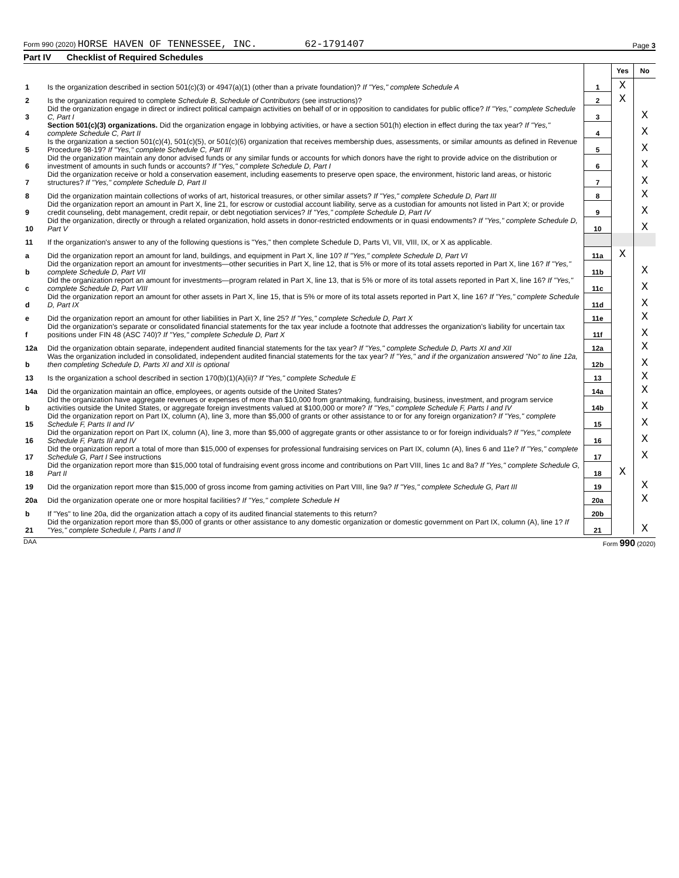Form 990 (2020) HORSE HAVEN OF TENNESSEE, INC. 62-1791407
Page 3
Part IV Checklist of Required Schedules
| | | | Yes | No |
| 1 | Is the organization described in section 501(c)(3) or 4947(a)(1) (other than a private foundation)? If "Yes," complete Schedule A | 1 | X | |
| 2 | Is the organization required to complete Schedule B, Schedule of Contributors (see instructions)? | 2 | X | |
| 3 | Did the organization engage in direct or indirect political campaign activities on behalf of or in opposition to candidates for public office? If "Yes," complete Schedule C, Part I | 3 | | X |
| 4 | Section 501(c)(3) organizations. Did the organization engage in lobbying activities, or have a section 501(h) election in effect during the tax year? If "Yes," complete Schedule C, Part II | 4 | | X |
| 5 | Is the organization a section 501(c)(4), 501(c)(5), or 501(c)(6) organization that receives membership dues, assessments, or similar amounts as defined in Revenue Procedure 98-19? If "Yes," complete Schedule C, Part III | 5 | | X |
| 6 | Did the organization maintain any donor advised funds or any similar funds or accounts for which donors have the right to provide advice on the distribution or investment of amounts in such funds or accounts? If "Yes," complete Schedule D, Part I | 6 | | X |
| 7 | Did the organization receive or hold a conservation easement, including easements to preserve open space, the environment, historic land areas, or historic structures? If "Yes," complete Schedule D, Part II | 7 | | X |
| 8 | Did the organization maintain collections of works of art, historical treasures, or other similar assets? If "Yes," complete Schedule D, Part III | 8 | | X |
| 9 | Did the organization report an amount in Part X, line 21, for escrow or custodial account liability, serve as a custodian for amounts not listed in Part X; or provide credit counseling, debt management, credit repair, or debt negotiation services? If "Yes," complete Schedule D, Part IV | 9 | | X |
| 10 | Did the organization, directly or through a related organization, hold assets in donor-restricted endowments or in quasi endowments? If "Yes," complete Schedule D, Part V | 10 | | X |
| 11 | If the organization's answer to any of the following questions is "Yes," then complete Schedule D, Parts VI, VII, VIII, IX, or X as applicable. | | | |
| a | Did the organization report an amount for land, buildings, and equipment in Part X, line 10? If "Yes," complete Schedule D, Part VI | 11a | X | |
| b | Did the organization report an amount for investments—other securities in Part X, line 12, that is 5% or more of its total assets reported in Part X, line 16? If "Yes," complete Schedule D, Part VII | 11b | | X |
| c | Did the organization report an amount for investments—program related in Part X, line 13, that is 5% or more of its total assets reported in Part X, line 16? If "Yes," complete Schedule D, Part VIII | 11c | | X |
| d | Did the organization report an amount for other assets in Part X, line 15, that is 5% or more of its total assets reported in Part X, line 16? If "Yes," complete Schedule D, Part IX | 11d | | X |
| e | Did the organization report an amount for other liabilities in Part X, line 25? If "Yes," complete Schedule D, Part X | 11e | | X |
| f | Did the organization's separate or consolidated financial statements for the tax year include a footnote that addresses the organization's liability for uncertain tax positions under FIN 48 (ASC 740)? If "Yes," complete Schedule D, Part X | 11f | | X |
| 12a | Did the organization obtain separate, independent audited financial statements for the tax year? If "Yes," complete Schedule D, Parts XI and XII | 12a | | X |
| b | Was the organization included in consolidated, independent audited financial statements for the tax year? If "Yes," and if the organization answered "No" to line 12a, then completing Schedule D, Parts XI and XII is optional | 12b | | X |
| 13 | Is the organization a school described in section 170(b)(1)(A)(ii)? If "Yes," complete Schedule E | 13 | | X |
| 14a | Did the organization maintain an office, employees, or agents outside of the United States? | 14a | | X |
| b | Did the organization have aggregate revenues or expenses of more than $10,000 from grantmaking, fundraising, business, investment, and program service activities outside the United States, or aggregate foreign investments valued at $100,000 or more? If "Yes," complete Schedule F, Parts I and IV | 14b | | X |
| 15 | Did the organization report on Part IX, column (A), line 3, more than $5,000 of grants or other assistance to or for any foreign organization? If "Yes," complete Schedule F, Parts II and IV | 15 | | X |
| 16 | Did the organization report on Part IX, column (A), line 3, more than $5,000 of aggregate grants or other assistance to or for foreign individuals? If "Yes," complete Schedule F, Parts III and IV | 16 | | X |
| 17 | Did the organization report a total of more than $15,000 of expenses for professional fundraising services on Part IX, column (A), lines 6 and 11e? If "Yes," complete Schedule G, Part I See instructions | 17 | | X |
| 18 | Did the organization report more than $15,000 total of fundraising event gross income and contributions on Part VIII, lines 1c and 8a? If "Yes," complete Schedule G, Part II | 18 | X | |
| 19 | Did the organization report more than $15,000 of gross income from gaming activities on Part VIII, line 9a? If "Yes," complete Schedule G, Part III | 19 | | X |
| 20a | Did the organization operate one or more hospital facilities? If "Yes," complete Schedule H | 20a | | X |
| b | If "Yes" to line 20a, did the organization attach a copy of its audited financial statements to this return? | 20b | | |
| 21 | Did the organization report more than $5,000 of grants or other assistance to any domestic organization or domestic government on Part IX, column (A), line 1? If "Yes," complete Schedule I, Parts I and II | 21 | | X |
DAA Form 990 (2020)